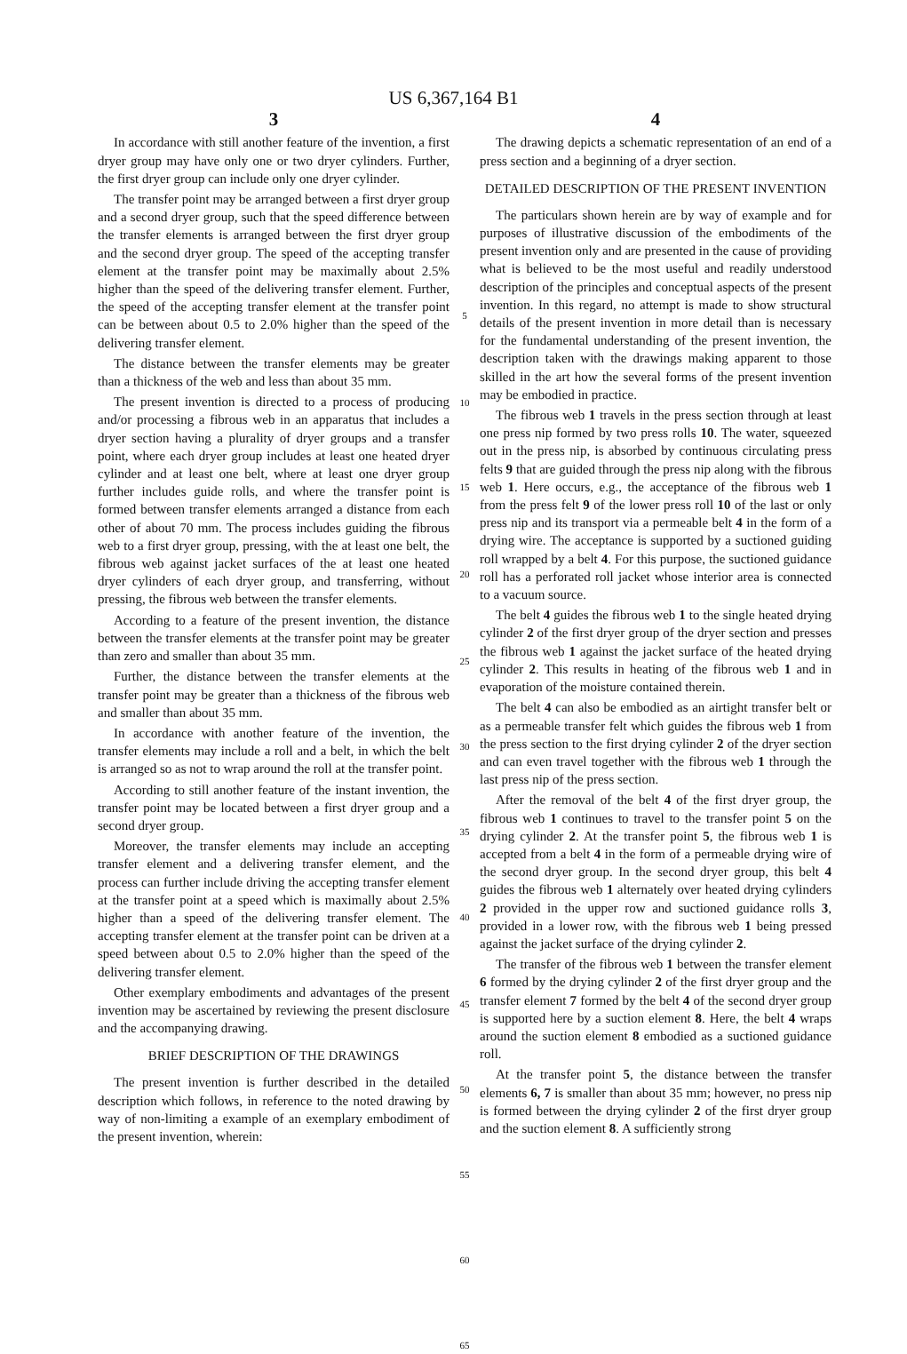US 6,367,164 B1
3
In accordance with still another feature of the invention, a first dryer group may have only one or two dryer cylinders. Further, the first dryer group can include only one dryer cylinder.
The transfer point may be arranged between a first dryer group and a second dryer group, such that the speed difference between the transfer elements is arranged between the first dryer group and the second dryer group. The speed of the accepting transfer element at the transfer point may be maximally about 2.5% higher than the speed of the delivering transfer element. Further, the speed of the accepting transfer element at the transfer point can be between about 0.5 to 2.0% higher than the speed of the delivering transfer element.
The distance between the transfer elements may be greater than a thickness of the web and less than about 35 mm.
The present invention is directed to a process of producing and/or processing a fibrous web in an apparatus that includes a dryer section having a plurality of dryer groups and a transfer point, where each dryer group includes at least one heated dryer cylinder and at least one belt, where at least one dryer group further includes guide rolls, and where the transfer point is formed between transfer elements arranged a distance from each other of about 70 mm. The process includes guiding the fibrous web to a first dryer group, pressing, with the at least one belt, the fibrous web against jacket surfaces of the at least one heated dryer cylinders of each dryer group, and transferring, without pressing, the fibrous web between the transfer elements.
According to a feature of the present invention, the distance between the transfer elements at the transfer point may be greater than zero and smaller than about 35 mm.
Further, the distance between the transfer elements at the transfer point may be greater than a thickness of the fibrous web and smaller than about 35 mm.
In accordance with another feature of the invention, the transfer elements may include a roll and a belt, in which the belt is arranged so as not to wrap around the roll at the transfer point.
According to still another feature of the instant invention, the transfer point may be located between a first dryer group and a second dryer group.
Moreover, the transfer elements may include an accepting transfer element and a delivering transfer element, and the process can further include driving the accepting transfer element at the transfer point at a speed which is maximally about 2.5% higher than a speed of the delivering transfer element. The accepting transfer element at the transfer point can be driven at a speed between about 0.5 to 2.0% higher than the speed of the delivering transfer element.
Other exemplary embodiments and advantages of the present invention may be ascertained by reviewing the present disclosure and the accompanying drawing.
BRIEF DESCRIPTION OF THE DRAWINGS
The present invention is further described in the detailed description which follows, in reference to the noted drawing by way of non-limiting a example of an exemplary embodiment of the present invention, wherein:
5
10
15
20
25
30
35
40
45
50
55
60
65
4
The drawing depicts a schematic representation of an end of a press section and a beginning of a dryer section.
DETAILED DESCRIPTION OF THE PRESENT INVENTION
The particulars shown herein are by way of example and for purposes of illustrative discussion of the embodiments of the present invention only and are presented in the cause of providing what is believed to be the most useful and readily understood description of the principles and conceptual aspects of the present invention. In this regard, no attempt is made to show structural details of the present invention in more detail than is necessary for the fundamental understanding of the present invention, the description taken with the drawings making apparent to those skilled in the art how the several forms of the present invention may be embodied in practice.
The fibrous web 1 travels in the press section through at least one press nip formed by two press rolls 10. The water, squeezed out in the press nip, is absorbed by continuous circulating press felts 9 that are guided through the press nip along with the fibrous web 1. Here occurs, e.g., the acceptance of the fibrous web 1 from the press felt 9 of the lower press roll 10 of the last or only press nip and its transport via a permeable belt 4 in the form of a drying wire. The acceptance is supported by a suctioned guiding roll wrapped by a belt 4. For this purpose, the suctioned guidance roll has a perforated roll jacket whose interior area is connected to a vacuum source.
The belt 4 guides the fibrous web 1 to the single heated drying cylinder 2 of the first dryer group of the dryer section and presses the fibrous web 1 against the jacket surface of the heated drying cylinder 2. This results in heating of the fibrous web 1 and in evaporation of the moisture contained therein.
The belt 4 can also be embodied as an airtight transfer belt or as a permeable transfer felt which guides the fibrous web 1 from the press section to the first drying cylinder 2 of the dryer section and can even travel together with the fibrous web 1 through the last press nip of the press section.
After the removal of the belt 4 of the first dryer group, the fibrous web 1 continues to travel to the transfer point 5 on the drying cylinder 2. At the transfer point 5, the fibrous web 1 is accepted from a belt 4 in the form of a permeable drying wire of the second dryer group. In the second dryer group, this belt 4 guides the fibrous web 1 alternately over heated drying cylinders 2 provided in the upper row and suctioned guidance rolls 3, provided in a lower row, with the fibrous web 1 being pressed against the jacket surface of the drying cylinder 2.
The transfer of the fibrous web 1 between the transfer element 6 formed by the drying cylinder 2 of the first dryer group and the transfer element 7 formed by the belt 4 of the second dryer group is supported here by a suction element 8. Here, the belt 4 wraps around the suction element 8 embodied as a suctioned guidance roll.
At the transfer point 5, the distance between the transfer elements 6, 7 is smaller than about 35 mm; however, no press nip is formed between the drying cylinder 2 of the first dryer group and the suction element 8. A sufficiently strong